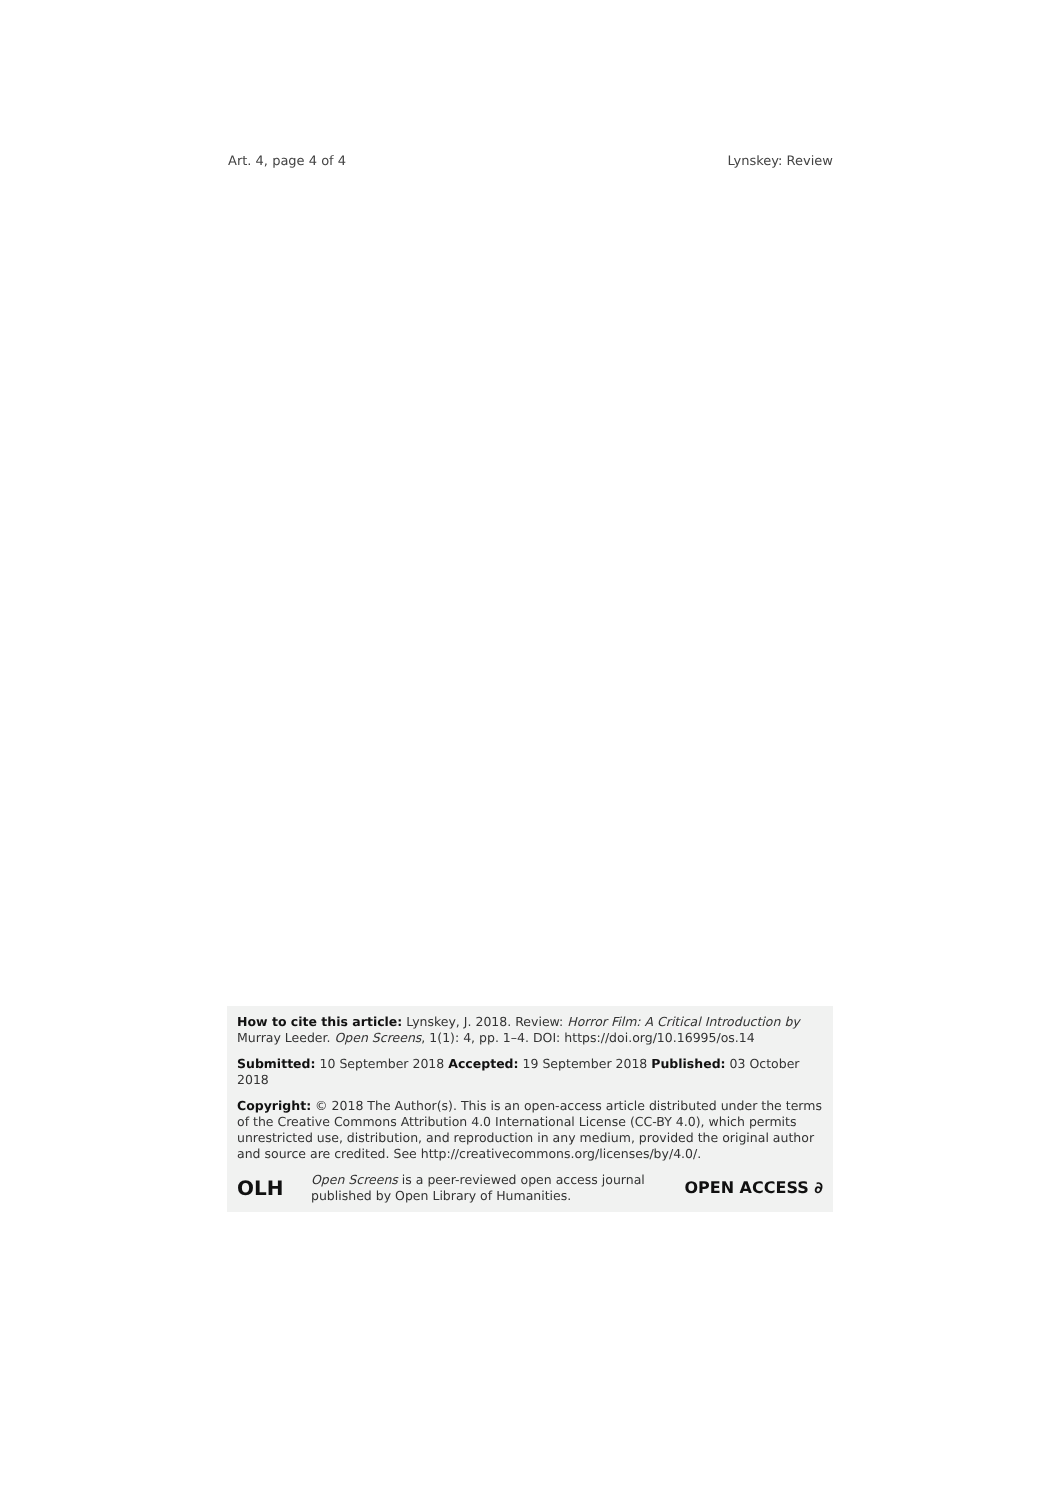Art. 4, page 4 of 4 Lynskey: Review
How to cite this article: Lynskey, J. 2018. Review: Horror Film: A Critical Introduction by Murray Leeder. Open Screens, 1(1): 4, pp. 1–4. DOI: https://doi.org/10.16995/os.14
Submitted: 10 September 2018 Accepted: 19 September 2018 Published: 03 October 2018
Copyright: © 2018 The Author(s). This is an open-access article distributed under the terms of the Creative Commons Attribution 4.0 International License (CC-BY 4.0), which permits unrestricted use, distribution, and reproduction in any medium, provided the original author and source are credited. See http://creativecommons.org/licenses/by/4.0/.
OLH Open Screens is a peer-reviewed open access journal published by Open Library of Humanities. OPEN ACCESS ∂